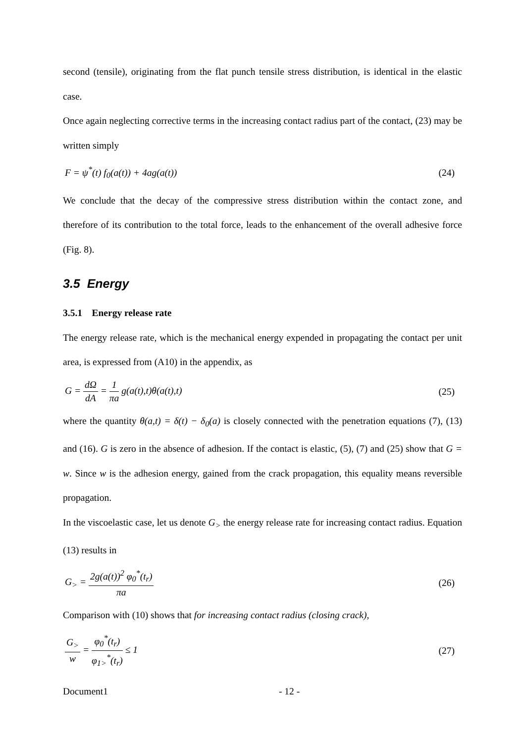second (tensile), originating from the flat punch tensile stress distribution, is identical in the elastic case.
Once again neglecting corrective terms in the increasing contact radius part of the contact, (23) may be written simply
F = ψ<sup>*</sup>(t) f<sub>0</sub>(a(t)) + 4ag(a(t)) (24)
We conclude that the decay of the compressive stress distribution within the contact zone, and therefore of its contribution to the total force, leads to the enhancement of the overall adhesive force (Fig. 8).
3.5 Energy
3.5.1 Energy release rate
The energy release rate, which is the mechanical energy expended in propagating the contact per unit area, is expressed from (A10) in the appendix, as
G = dΩ dA = 1 πa g(a(t),t)θ(a(t),t) (25)
where the quantity θ(a,t) = δ(t) − δ<sub>0</sub>(a) is closely connected with the penetration equations (7), (13) and (16). G is zero in the absence of adhesion. If the contact is elastic, (5), (7) and (25) show that G = w. Since w is the adhesion energy, gained from the crack propagation, this equality means reversible propagation.
In the viscoelastic case, let us denote G<sub>></sub> the energy release rate for increasing contact radius. Equation (13) results in
G<sub>></sub> = 2g(a(t))<sup>2</sup> φ<sub>0</sub><sup>*</sup>(t<sub>r</sub>) πa (26)
Comparison with (10) shows that for increasing contact radius (closing crack),
G<sub>></sub> w = φ<sub>0</sub><sup>*</sup>(t<sub>r</sub>) φ<sub>1></sub><sup>*</sup>(t<sub>r</sub>) ≤ 1 (27)
Document1 - 12 -